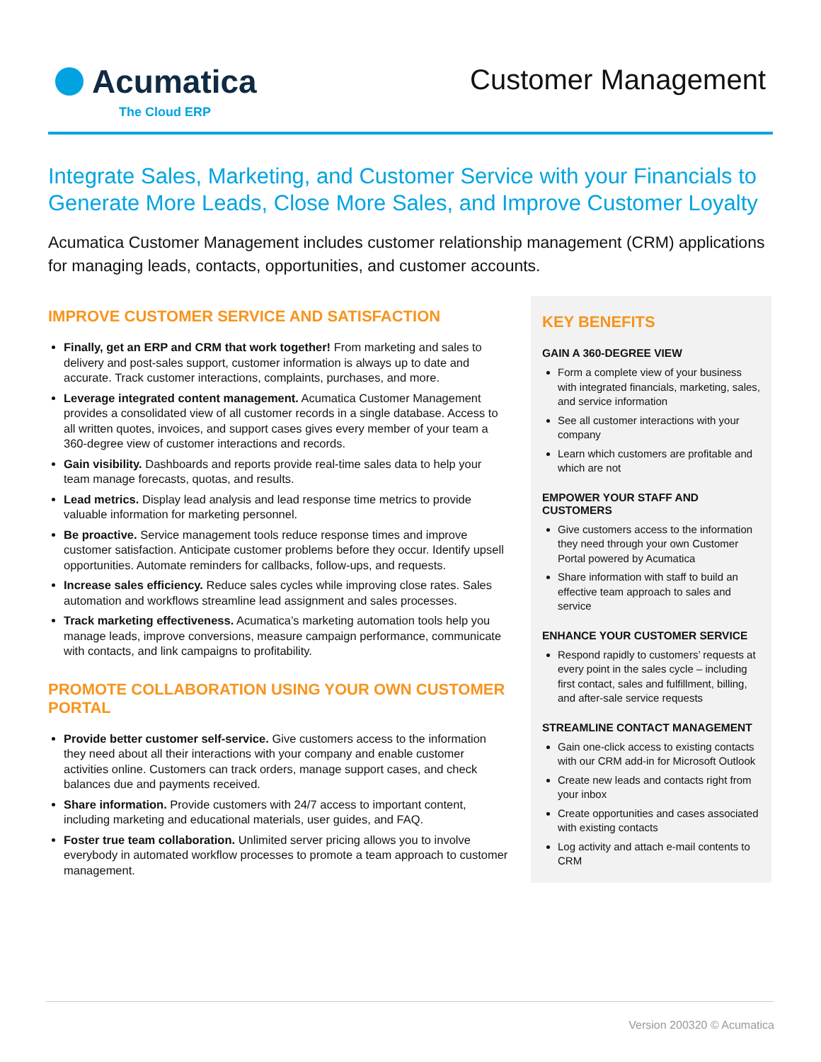Acumatica
The Cloud ERP
Customer Management
Integrate Sales, Marketing, and Customer Service with your Financials to Generate More Leads, Close More Sales, and Improve Customer Loyalty
Acumatica Customer Management includes customer relationship management (CRM) applications for managing leads, contacts, opportunities, and customer accounts.
IMPROVE CUSTOMER SERVICE AND SATISFACTION
Finally, get an ERP and CRM that work together! From marketing and sales to delivery and post-sales support, customer information is always up to date and accurate. Track customer interactions, complaints, purchases, and more.
Leverage integrated content management. Acumatica Customer Management provides a consolidated view of all customer records in a single database. Access to all written quotes, invoices, and support cases gives every member of your team a 360-degree view of customer interactions and records.
Gain visibility. Dashboards and reports provide real-time sales data to help your team manage forecasts, quotas, and results.
Lead metrics. Display lead analysis and lead response time metrics to provide valuable information for marketing personnel.
Be proactive. Service management tools reduce response times and improve customer satisfaction. Anticipate customer problems before they occur. Identify upsell opportunities. Automate reminders for callbacks, follow-ups, and requests.
Increase sales efficiency. Reduce sales cycles while improving close rates. Sales automation and workflows streamline lead assignment and sales processes.
Track marketing effectiveness. Acumatica’s marketing automation tools help you manage leads, improve conversions, measure campaign performance, communicate with contacts, and link campaigns to profitability.
PROMOTE COLLABORATION USING YOUR OWN CUSTOMER PORTAL
Provide better customer self-service. Give customers access to the information they need about all their interactions with your company and enable customer activities online. Customers can track orders, manage support cases, and check balances due and payments received.
Share information. Provide customers with 24/7 access to important content, including marketing and educational materials, user guides, and FAQ.
Foster true team collaboration. Unlimited server pricing allows you to involve everybody in automated workflow processes to promote a team approach to customer management.
KEY BENEFITS
GAIN A 360-DEGREE VIEW
Form a complete view of your business with integrated financials, marketing, sales, and service information
See all customer interactions with your company
Learn which customers are profitable and which are not
EMPOWER YOUR STAFF AND CUSTOMERS
Give customers access to the information they need through your own Customer Portal powered by Acumatica
Share information with staff to build an effective team approach to sales and service
ENHANCE YOUR CUSTOMER SERVICE
Respond rapidly to customers’ requests at every point in the sales cycle – including first contact, sales and fulfillment, billing, and after-sale service requests
STREAMLINE CONTACT MANAGEMENT
Gain one-click access to existing contacts with our CRM add-in for Microsoft Outlook
Create new leads and contacts right from your inbox
Create opportunities and cases associated with existing contacts
Log activity and attach e-mail contents to CRM
Version 200320 © Acumatica